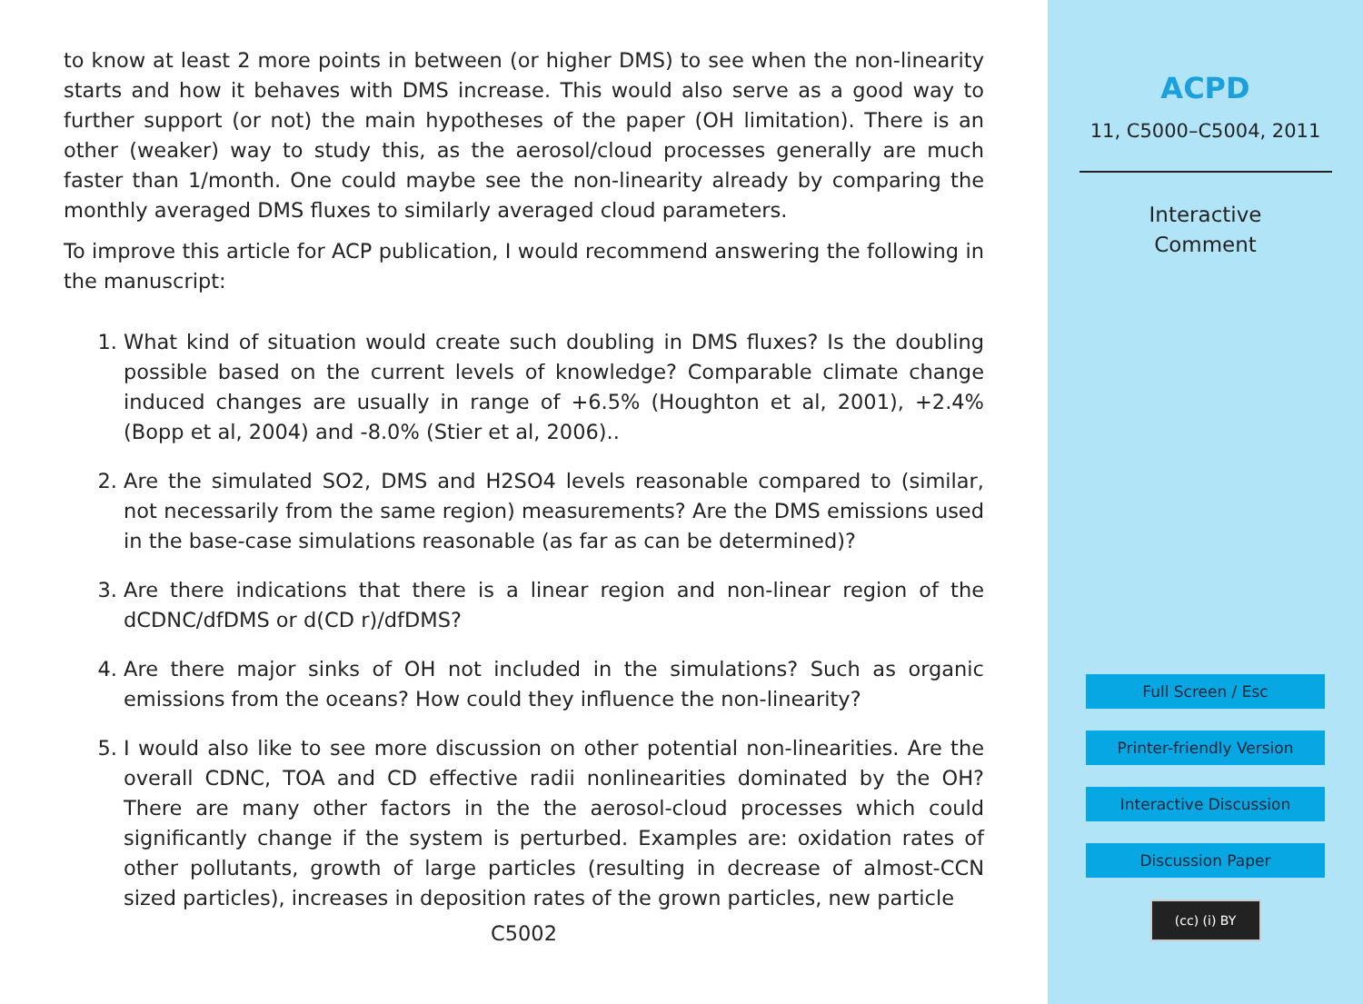to know at least 2 more points in between (or higher DMS) to see when the non-linearity starts and how it behaves with DMS increase. This would also serve as a good way to further support (or not) the main hypotheses of the paper (OH limitation). There is an other (weaker) way to study this, as the aerosol/cloud processes generally are much faster than 1/month. One could maybe see the non-linearity already by comparing the monthly averaged DMS fluxes to similarly averaged cloud parameters.
To improve this article for ACP publication, I would recommend answering the following in the manuscript:
1. What kind of situation would create such doubling in DMS fluxes? Is the doubling possible based on the current levels of knowledge? Comparable climate change induced changes are usually in range of +6.5% (Houghton et al, 2001), +2.4% (Bopp et al, 2004) and -8.0% (Stier et al, 2006)..
2. Are the simulated SO2, DMS and H2SO4 levels reasonable compared to (similar, not necessarily from the same region) measurements? Are the DMS emissions used in the base-case simulations reasonable (as far as can be determined)?
3. Are there indications that there is a linear region and non-linear region of the dCDNC/dfDMS or d(CD r)/dfDMS?
4. Are there major sinks of OH not included in the simulations? Such as organic emissions from the oceans? How could they influence the non-linearity?
5. I would also like to see more discussion on other potential non-linearities. Are the overall CDNC, TOA and CD effective radii nonlinearities dominated by the OH? There are many other factors in the the aerosol-cloud processes which could significantly change if the system is perturbed. Examples are: oxidation rates of other pollutants, growth of large particles (resulting in decrease of almost-CCN sized particles), increases in deposition rates of the grown particles, new particle
C5002
ACPD
11, C5000–C5004, 2011
Interactive
Comment
Full Screen / Esc
Printer-friendly Version
Interactive Discussion
Discussion Paper
(cc) (i) BY